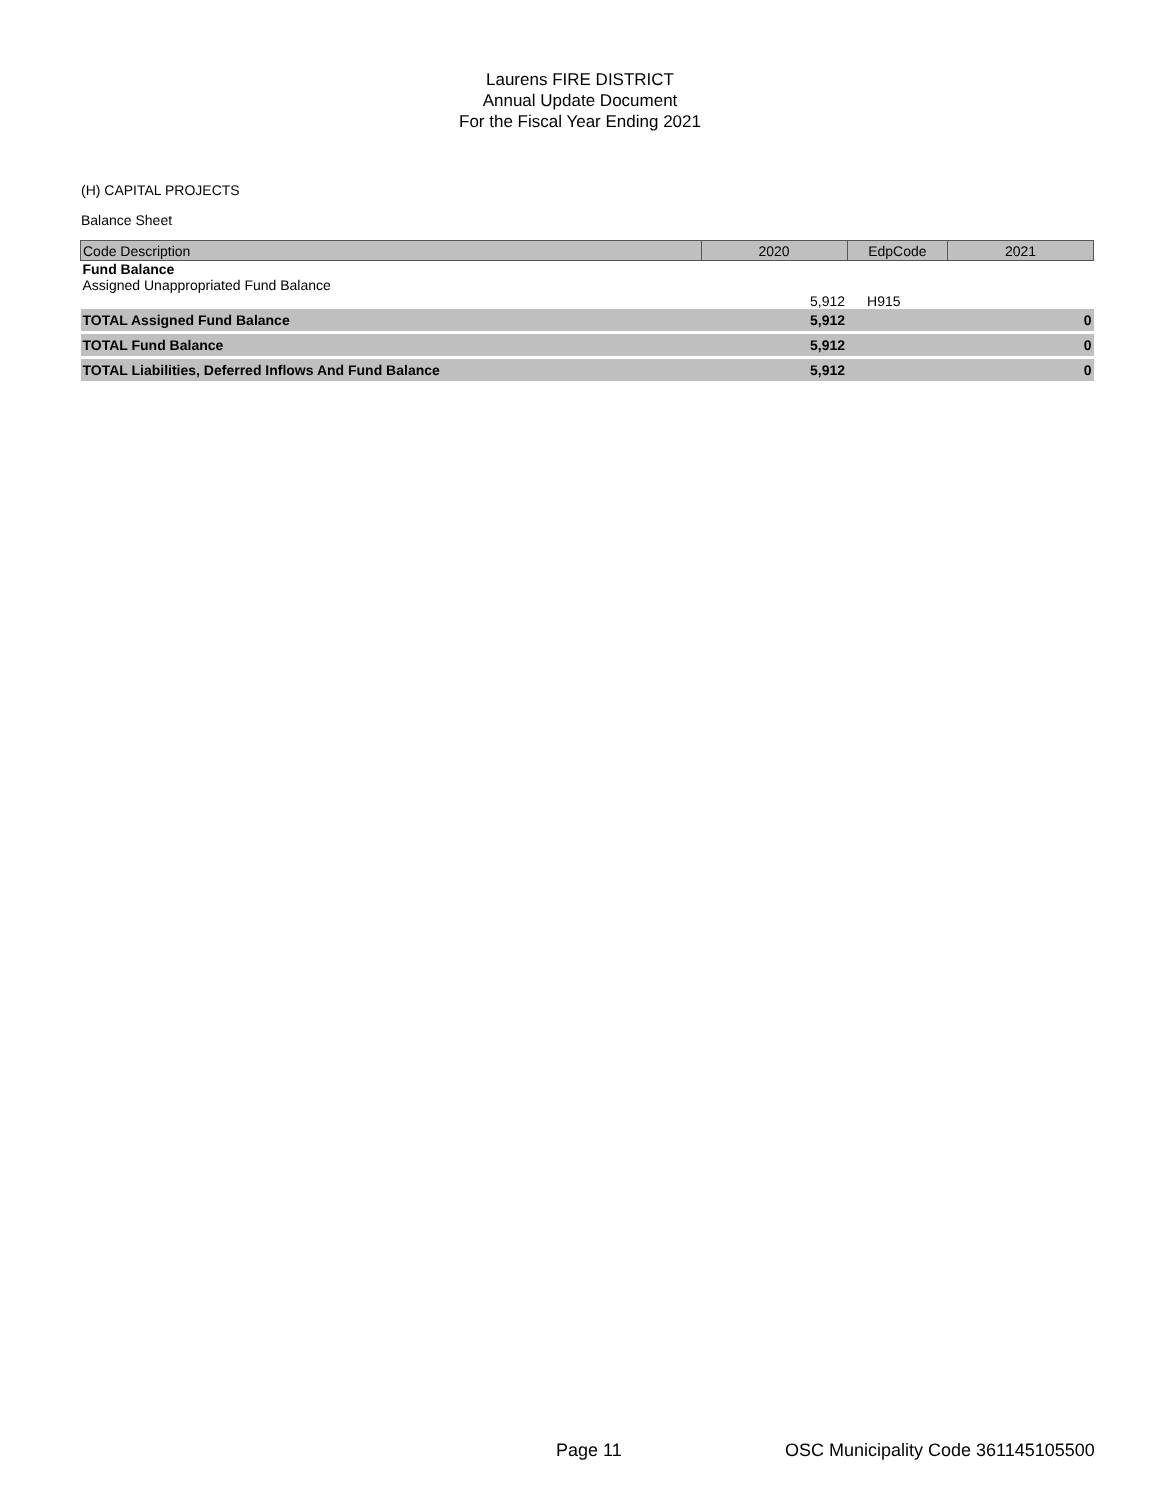Laurens FIRE DISTRICT
Annual Update Document
For the Fiscal Year Ending 2021
(H) CAPITAL PROJECTS
Balance Sheet
| Code Description | 2020 | EdpCode | 2021 |
| --- | --- | --- | --- |
| Fund Balance Assigned Unappropriated Fund Balance | | | |
| | 5,912 | H915 | |
| TOTAL Assigned Fund Balance | 5,912 | | 0 |
| TOTAL Fund Balance | 5,912 | | 0 |
| TOTAL Liabilities, Deferred Inflows And Fund Balance | 5,912 | | 0 |
Page 11
OSC Municipality Code 361145105500